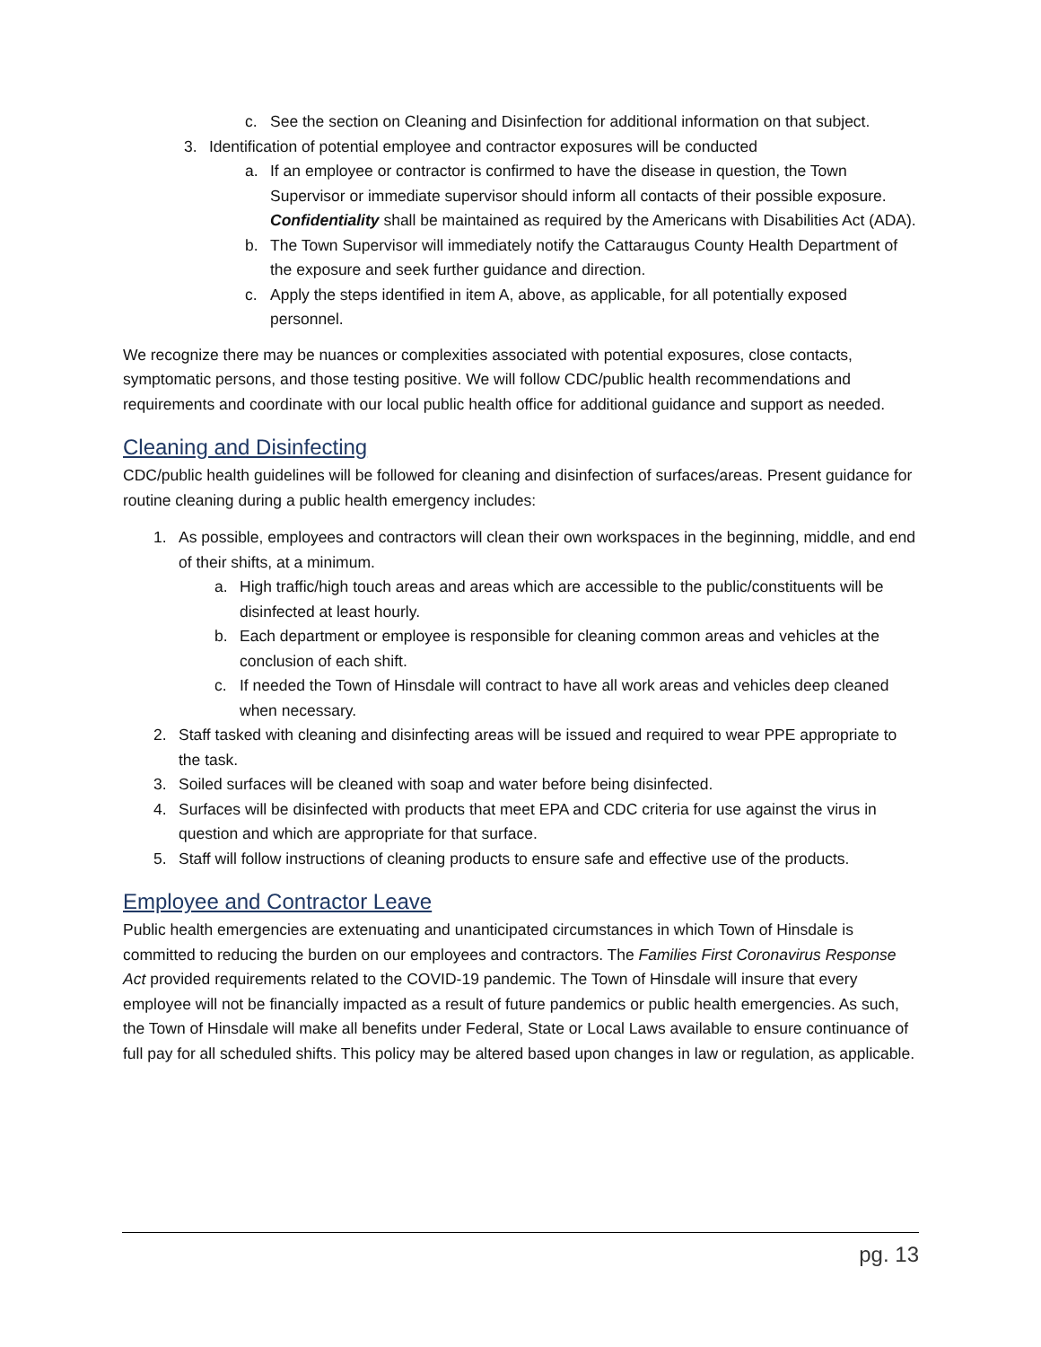c. See the section on Cleaning and Disinfection for additional information on that subject.
3. Identification of potential employee and contractor exposures will be conducted
a. If an employee or contractor is confirmed to have the disease in question, the Town Supervisor or immediate supervisor should inform all contacts of their possible exposure. Confidentiality shall be maintained as required by the Americans with Disabilities Act (ADA).
b. The Town Supervisor will immediately notify the Cattaraugus County Health Department of the exposure and seek further guidance and direction.
c. Apply the steps identified in item A, above, as applicable, for all potentially exposed personnel.
We recognize there may be nuances or complexities associated with potential exposures, close contacts, symptomatic persons, and those testing positive. We will follow CDC/public health recommendations and requirements and coordinate with our local public health office for additional guidance and support as needed.
Cleaning and Disinfecting
CDC/public health guidelines will be followed for cleaning and disinfection of surfaces/areas. Present guidance for routine cleaning during a public health emergency includes:
1. As possible, employees and contractors will clean their own workspaces in the beginning, middle, and end of their shifts, at a minimum.
a. High traffic/high touch areas and areas which are accessible to the public/constituents will be disinfected at least hourly.
b. Each department or employee is responsible for cleaning common areas and vehicles at the conclusion of each shift.
c. If needed the Town of Hinsdale will contract to have all work areas and vehicles deep cleaned when necessary.
2. Staff tasked with cleaning and disinfecting areas will be issued and required to wear PPE appropriate to the task.
3. Soiled surfaces will be cleaned with soap and water before being disinfected.
4. Surfaces will be disinfected with products that meet EPA and CDC criteria for use against the virus in question and which are appropriate for that surface.
5. Staff will follow instructions of cleaning products to ensure safe and effective use of the products.
Employee and Contractor Leave
Public health emergencies are extenuating and unanticipated circumstances in which Town of Hinsdale is committed to reducing the burden on our employees and contractors. The Families First Coronavirus Response Act provided requirements related to the COVID-19 pandemic. The Town of Hinsdale will insure that every employee will not be financially impacted as a result of future pandemics or public health emergencies. As such, the Town of Hinsdale will make all benefits under Federal, State or Local Laws available to ensure continuance of full pay for all scheduled shifts. This policy may be altered based upon changes in law or regulation, as applicable.
pg. 13